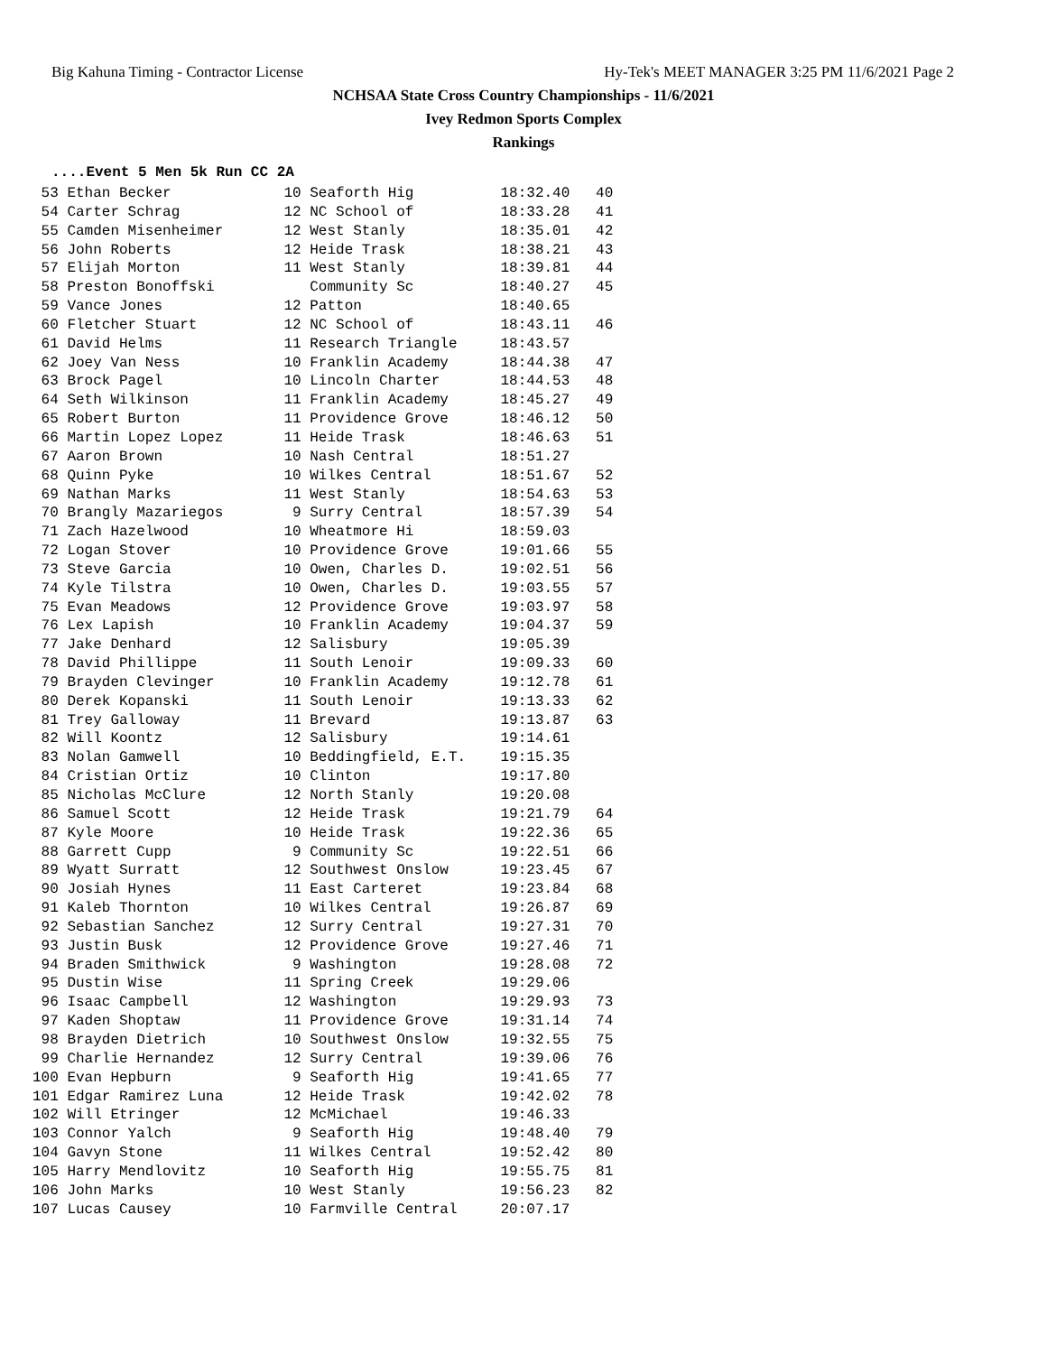Big Kahuna Timing - Contractor License Hy-Tek's MEET MANAGER 3:25 PM 11/6/2021 Page 2
NCHSAA State Cross Country Championships - 11/6/2021
Ivey Redmon Sports Complex
Rankings
....Event 5 Men 5k Run CC 2A
| Place | Name | Yr | School | Time | Points |
| --- | --- | --- | --- | --- | --- |
 53 Ethan Becker             10 Seaforth Hig          18:32.40   40
 54 Carter Schrag            12 NC School of          18:33.28   41
 55 Camden Misenheimer       12 West Stanly           18:35.01   42
 56 John Roberts             12 Heide Trask           18:38.21   43
 57 Elijah Morton            11 West Stanly           18:39.81   44
 58 Preston Bonoffski           Community Sc          18:40.27   45
 59 Vance Jones              12 Patton                18:40.65
 60 Fletcher Stuart          12 NC School of          18:43.11   46
 61 David Helms              11 Research Triangle     18:43.57
 62 Joey Van Ness            10 Franklin Academy      18:44.38   47
 63 Brock Pagel              10 Lincoln Charter       18:44.53   48
 64 Seth Wilkinson           11 Franklin Academy      18:45.27   49
 65 Robert Burton            11 Providence Grove      18:46.12   50
 66 Martin Lopez Lopez       11 Heide Trask           18:46.63   51
 67 Aaron Brown              10 Nash Central          18:51.27
 68 Quinn Pyke               10 Wilkes Central        18:51.67   52
 69 Nathan Marks             11 West Stanly           18:54.63   53
 70 Brangly Mazariegos        9 Surry Central         18:57.39   54
 71 Zach Hazelwood           10 Wheatmore Hi          18:59.03
 72 Logan Stover             10 Providence Grove      19:01.66   55
 73 Steve Garcia             10 Owen, Charles D.      19:02.51   56
 74 Kyle Tilstra             10 Owen, Charles D.      19:03.55   57
 75 Evan Meadows             12 Providence Grove      19:03.97   58
 76 Lex Lapish               10 Franklin Academy      19:04.37   59
 77 Jake Denhard             12 Salisbury             19:05.39
 78 David Phillippe          11 South Lenoir          19:09.33   60
 79 Brayden Clevinger        10 Franklin Academy      19:12.78   61
 80 Derek Kopanski           11 South Lenoir          19:13.33   62
 81 Trey Galloway            11 Brevard               19:13.87   63
 82 Will Koontz              12 Salisbury             19:14.61
 83 Nolan Gamwell            10 Beddingfield, E.T.    19:15.35
 84 Cristian Ortiz           10 Clinton               19:17.80
 85 Nicholas McClure         12 North Stanly          19:20.08
 86 Samuel Scott             12 Heide Trask           19:21.79   64
 87 Kyle Moore               10 Heide Trask           19:22.36   65
 88 Garrett Cupp              9 Community Sc          19:22.51   66
 89 Wyatt Surratt            12 Southwest Onslow      19:23.45   67
 90 Josiah Hynes             11 East Carteret         19:23.84   68
 91 Kaleb Thornton           10 Wilkes Central        19:26.87   69
 92 Sebastian Sanchez        12 Surry Central         19:27.31   70
 93 Justin Busk              12 Providence Grove      19:27.46   71
 94 Braden Smithwick          9 Washington            19:28.08   72
 95 Dustin Wise              11 Spring Creek          19:29.06
 96 Isaac Campbell           12 Washington            19:29.93   73
 97 Kaden Shoptaw            11 Providence Grove      19:31.14   74
 98 Brayden Dietrich         10 Southwest Onslow      19:32.55   75
 99 Charlie Hernandez        12 Surry Central         19:39.06   76
100 Evan Hepburn              9 Seaforth Hig          19:41.65   77
101 Edgar Ramirez Luna       12 Heide Trask           19:42.02   78
102 Will Etringer            12 McMichael             19:46.33
103 Connor Yalch              9 Seaforth Hig          19:48.40   79
104 Gavyn Stone              11 Wilkes Central        19:52.42   80
105 Harry Mendlovitz         10 Seaforth Hig          19:55.75   81
106 John Marks               10 West Stanly           19:56.23   82
107 Lucas Causey             10 Farmville Central     20:07.17